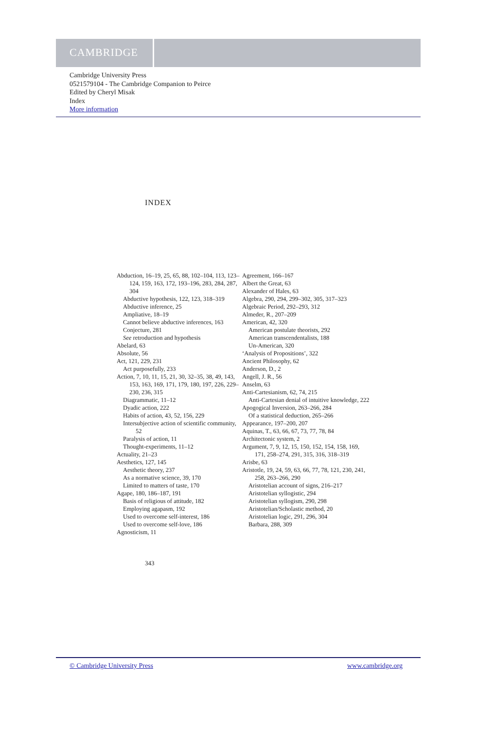CAMBRIDGE
Cambridge University Press
0521579104 - The Cambridge Companion to Peirce
Edited by Cheryl Misak
Index
More information
INDEX
Abduction, 16–19, 25, 65, 88, 102–104, 113, 123–124, 159, 163, 172, 193–196, 283, 284, 287, 304
Abductive hypothesis, 122, 123, 318–319
Abductive inference, 25
Ampliative, 18–19
Cannot believe abductive inferences, 163
Conjecture, 281
See retroduction and hypothesis
Abelard, 63
Absolute, 56
Act, 121, 229, 231
Act purposefully, 233
Action, 7, 10, 11, 15, 21, 30, 32–35, 38, 49, 143, 153, 163, 169, 171, 179, 180, 197, 226, 229–230, 236, 315
Diagrammatic, 11–12
Dyadic action, 222
Habits of action, 43, 52, 156, 229
Intersubjective action of scientific community, 52
Paralysis of action, 11
Thought-experiments, 11–12
Actuality, 21–23
Aesthetics, 127, 145
Aesthetic theory, 237
As a normative science, 39, 170
Limited to matters of taste, 170
Agape, 180, 186–187, 191
Basis of religious of attitude, 182
Employing agapasm, 192
Used to overcome self-interest, 186
Used to overcome self-love, 186
Agnosticism, 11
Agreement, 166–167
Albert the Great, 63
Alexander of Hales, 63
Algebra, 290, 294, 299–302, 305, 317–323
Algebraic Period, 292–293, 312
Almeder, R., 207–209
American, 42, 320
American postulate theorists, 292
American transcendentalists, 188
Un-American, 320
‘Analysis of Propositions’, 322
Ancient Philosophy, 62
Anderson, D., 2
Angell, J. R., 56
Anselm, 63
Anti-Cartesianism, 62, 74, 215
Anti-Cartesian denial of intuitive knowledge, 222
Apogogical Inversion, 263–266, 284
Of a statistical deduction, 265–266
Appearance, 197–200, 207
Aquinas, T., 63, 66, 67, 73, 77, 78, 84
Architectonic system, 2
Argument, 7, 9, 12, 15, 150, 152, 154, 158, 169, 171, 258–274, 291, 315, 316, 318–319
Arisbe, 63
Aristotle, 19, 24, 59, 63, 66, 77, 78, 121, 230, 241, 258, 263–266, 290
Aristotelian account of signs, 216–217
Aristotelian syllogistic, 294
Aristotelian syllogism, 290, 298
Aristotelian/Scholastic method, 20
Aristotelian logic, 291, 296, 304
Barbara, 288, 309
343
© Cambridge University Press www.cambridge.org